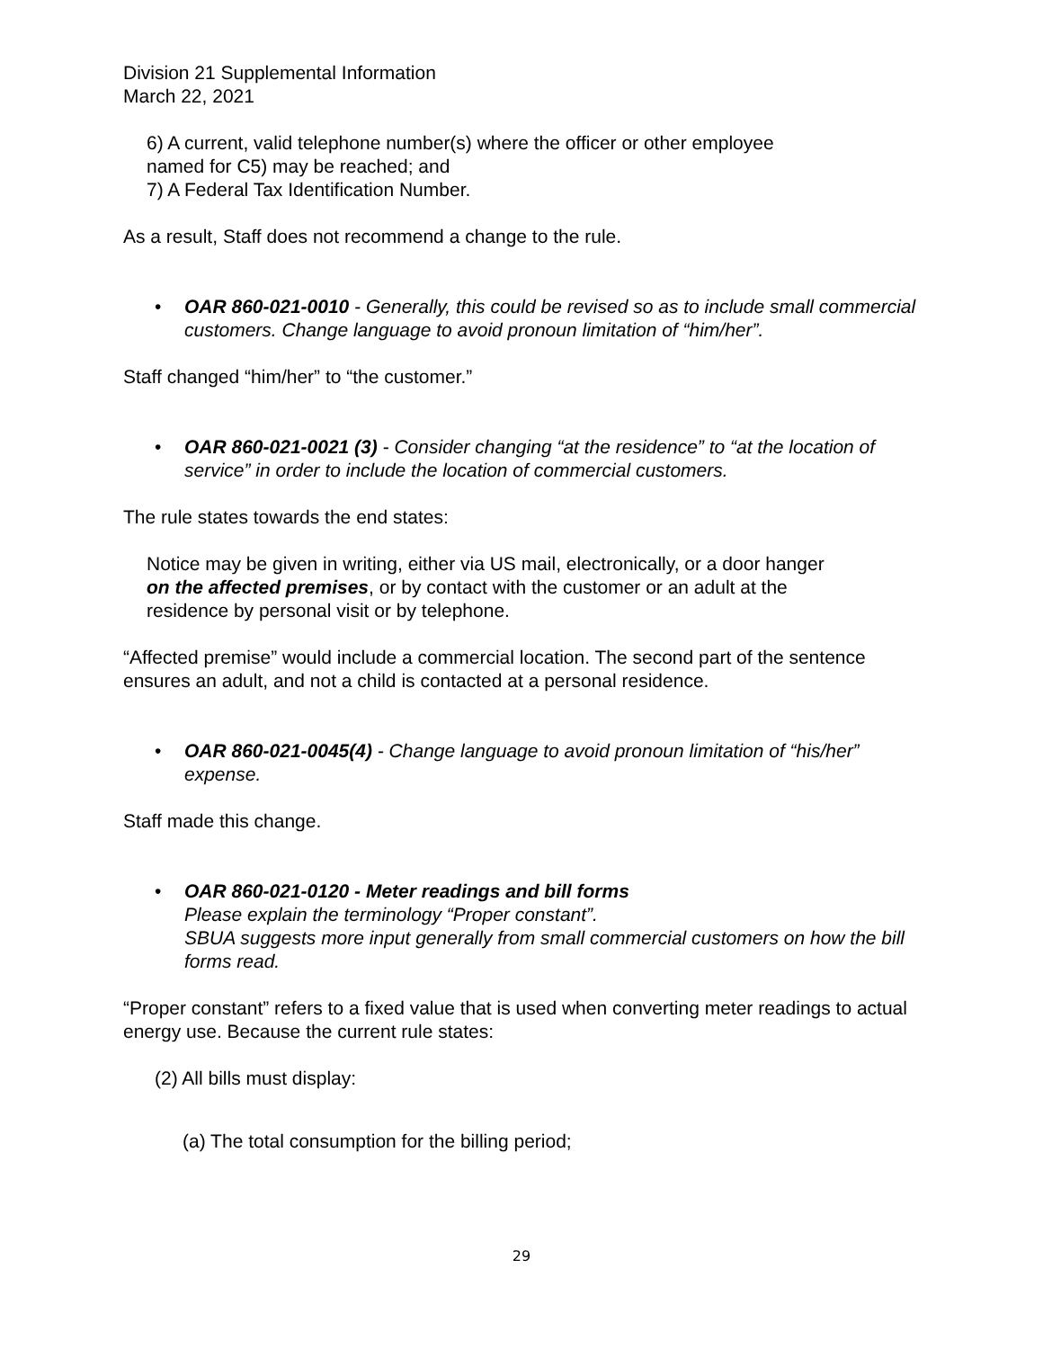Division 21 Supplemental Information
March 22, 2021
6) A current, valid telephone number(s) where the officer or other employee
named for C5) may be reached; and
7) A Federal Tax Identification Number.
As a result, Staff does not recommend a change to the rule.
• OAR 860-021-0010 - Generally, this could be revised so as to include small commercial customers. Change language to avoid pronoun limitation of “him/her”.
Staff changed “him/her” to “the customer.”
• OAR 860-021-0021 (3) - Consider changing “at the residence” to “at the location of service” in order to include the location of commercial customers.
The rule states towards the end states:
Notice may be given in writing, either via US mail, electronically, or a door hanger
on the affected premises, or by contact with the customer or an adult at the
residence by personal visit or by telephone.
“Affected premise” would include a commercial location. The second part of the sentence ensures an adult, and not a child is contacted at a personal residence.
• OAR 860-021-0045(4) - Change language to avoid pronoun limitation of “his/her” expense.
Staff made this change.
• OAR 860-021-0120 - Meter readings and bill forms
Please explain the terminology “Proper constant”.
SBUA suggests more input generally from small commercial customers on how the bill forms read.
“Proper constant” refers to a fixed value that is used when converting meter readings to actual energy use. Because the current rule states:
(2) All bills must display:
(a) The total consumption for the billing period;
29